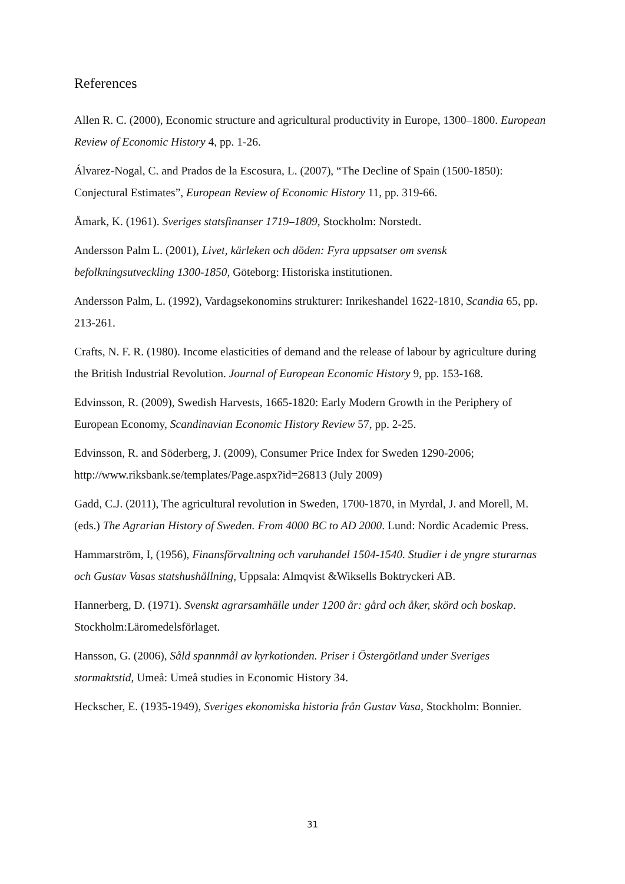References
Allen R. C. (2000), Economic structure and agricultural productivity in Europe, 1300–1800. European Review of Economic History 4, pp. 1-26.
Álvarez-Nogal, C. and Prados de la Escosura, L. (2007), “The Decline of Spain (1500-1850): Conjectural Estimates”, European Review of Economic History 11, pp. 319-66.
Åmark, K. (1961). Sveriges statsfinanser 1719–1809, Stockholm: Norstedt.
Andersson Palm L. (2001), Livet, kärleken och döden: Fyra uppsatser om svensk befolkningsutveckling 1300-1850, Göteborg: Historiska institutionen.
Andersson Palm, L. (1992), Vardagsekonomins strukturer: Inrikeshandel 1622-1810, Scandia 65, pp. 213-261.
Crafts, N. F. R. (1980). Income elasticities of demand and the release of labour by agriculture during the British Industrial Revolution. Journal of European Economic History 9, pp. 153-168.
Edvinsson, R. (2009), Swedish Harvests, 1665-1820: Early Modern Growth in the Periphery of European Economy, Scandinavian Economic History Review 57, pp. 2-25.
Edvinsson, R. and Söderberg, J. (2009), Consumer Price Index for Sweden 1290-2006; http://www.riksbank.se/templates/Page.aspx?id=26813 (July 2009)
Gadd, C.J. (2011), The agricultural revolution in Sweden, 1700-1870, in Myrdal, J. and Morell, M. (eds.) The Agrarian History of Sweden. From 4000 BC to AD 2000. Lund: Nordic Academic Press.
Hammarström, I, (1956), Finansförvaltning och varuhandel 1504-1540. Studier i de yngre sturarnas och Gustav Vasas statshushållning, Uppsala: Almqvist &Wiksells Boktryckeri AB.
Hannerberg, D. (1971). Svenskt agrarsamhälle under 1200 år: gård och åker, skörd och boskap. Stockholm:Läromedelsförlaget.
Hansson, G. (2006), Såld spannmål av kyrkotionden. Priser i Östergötland under Sveriges stormaktstid, Umeå: Umeå studies in Economic History 34.
Heckscher, E. (1935-1949), Sveriges ekonomiska historia från Gustav Vasa, Stockholm: Bonnier.
31